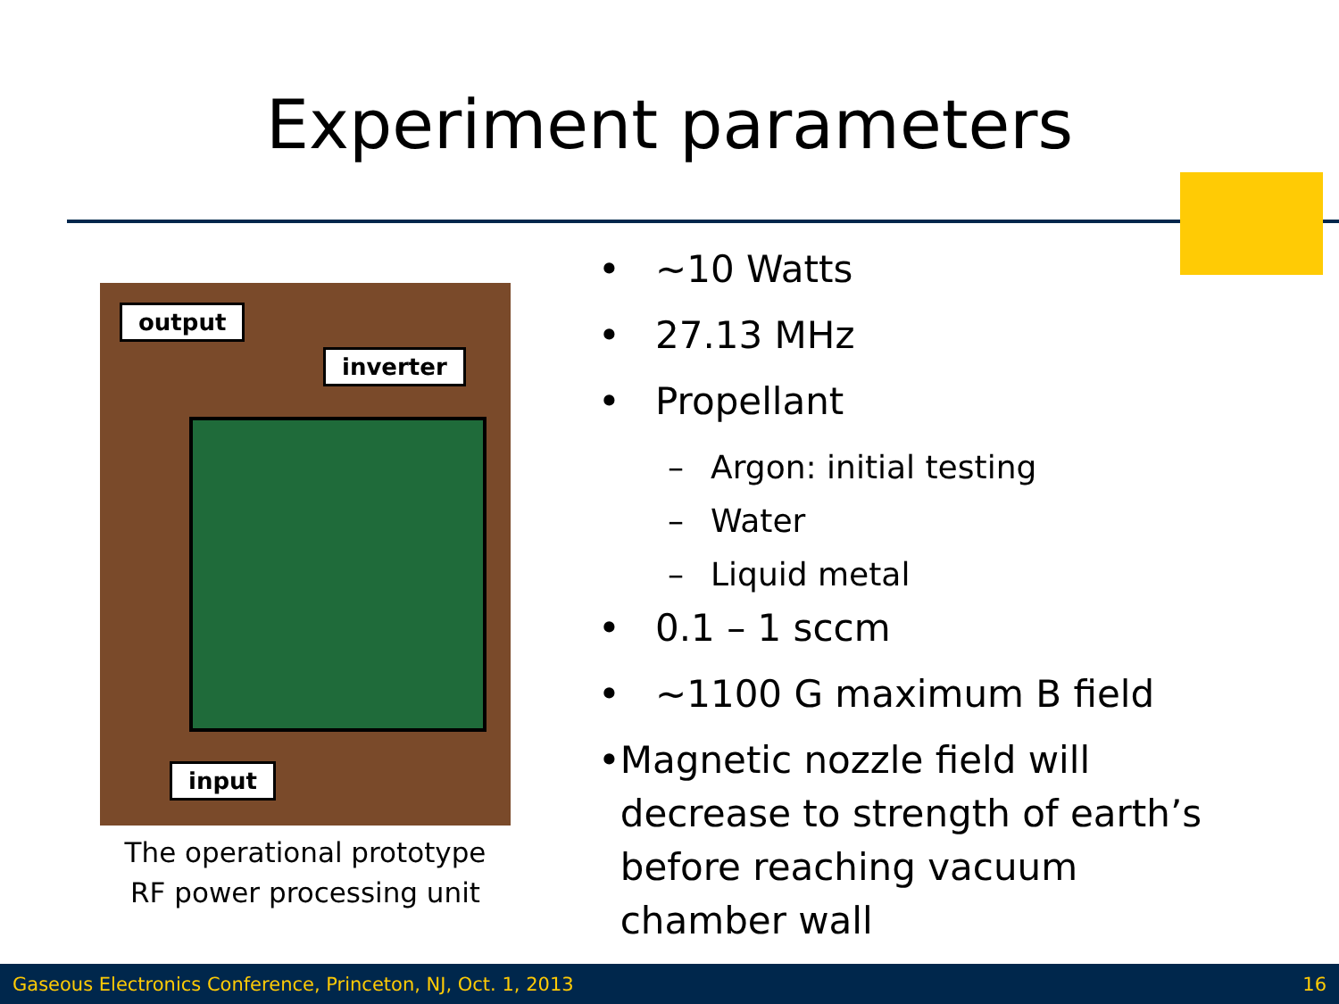Experiment parameters
output
inverter
input
The operational prototype
RF power processing unit
• ~10 Watts
• 27.13 MHz
• Propellant
– Argon: initial testing
– Water
– Liquid metal
• 0.1 – 1 sccm
• ~1100 G maximum B field
• Magnetic nozzle field will decrease to strength of earth’s before reaching vacuum chamber wall
Gaseous Electronics Conference, Princeton, NJ, Oct. 1, 2013 16